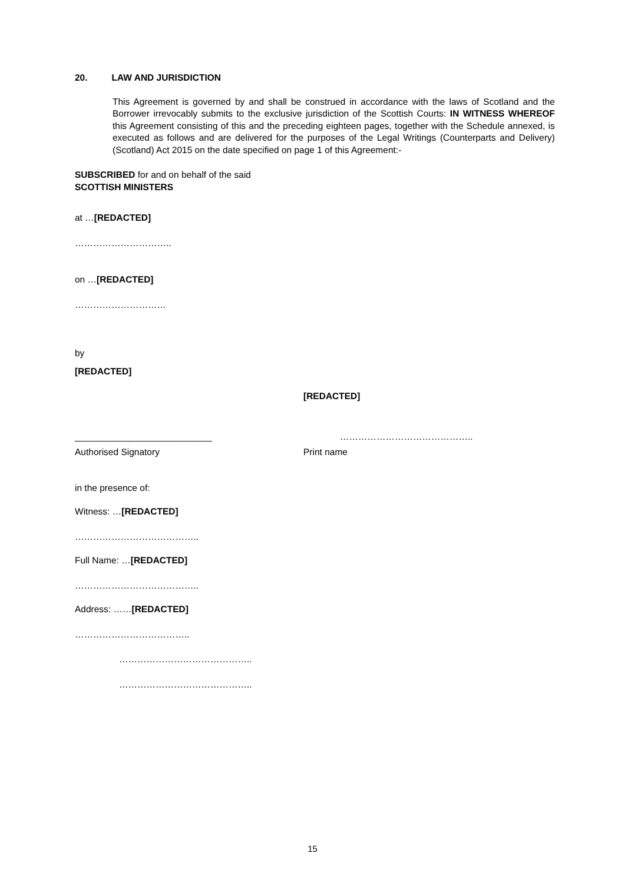20. LAW AND JURISDICTION
This Agreement is governed by and shall be construed in accordance with the laws of Scotland and the Borrower irrevocably submits to the exclusive jurisdiction of the Scottish Courts: IN WITNESS WHEREOF this Agreement consisting of this and the preceding eighteen pages, together with the Schedule annexed, is executed as follows and are delivered for the purposes of the Legal Writings (Counterparts and Delivery) (Scotland) Act 2015 on the date specified on page 1 of this Agreement:-
SUBSCRIBED for and on behalf of the said
SCOTTISH MINISTERS
at …[REDACTED]
…………………………..
on …[REDACTED]
…………………………
by
[REDACTED]
[REDACTED]
___________________________ ……………………………………..
Authorised Signatory Print name
in the presence of:
Witness: …[REDACTED]
…………………………………..
Full Name: …[REDACTED]
…………………………………..
Address: ……[REDACTED]
………………………………..
……………………………………..
……………………………………..
15